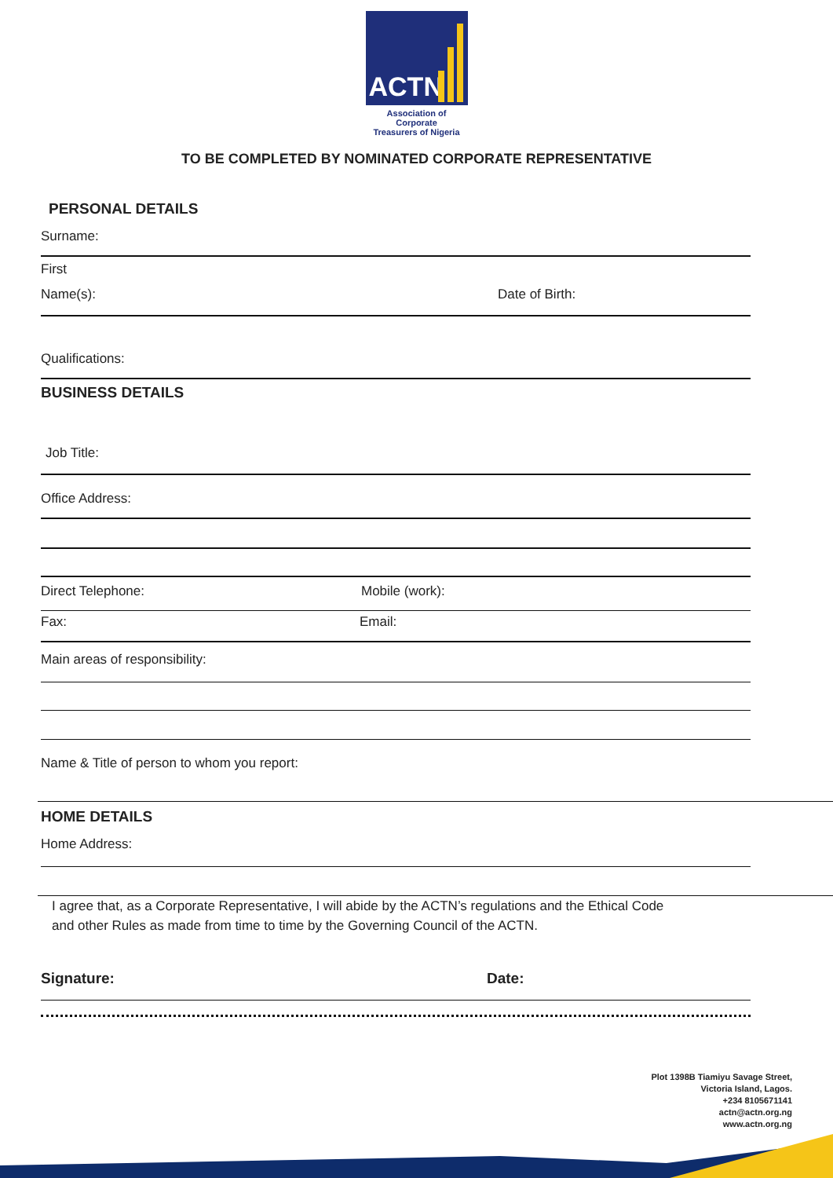ACTN
Association of Corporate
Treasurers of Nigeria
TO BE COMPLETED BY NOMINATED CORPORATE REPRESENTATIVE
PERSONAL DETAILS
Surname:
First
Name(s): Date of Birth:
Qualifications:
BUSINESS DETAILS
Job Title:
Office Address:
Direct Telephone: Mobile (work):
Fax: Email:
Main areas of responsibility:
Name & Title of person to whom you report:
HOME DETAILS
Home Address:
I agree that, as a Corporate Representative, I will abide by the ACTN’s regulations and the Ethical Code
and other Rules as made from time to time by the Governing Council of the ACTN.
Signature: Date:
Plot 1398B Tiamiyu Savage Street,
Victoria Island, Lagos.
+234 8105671141
actn@actn.org.ng
www.actn.org.ng